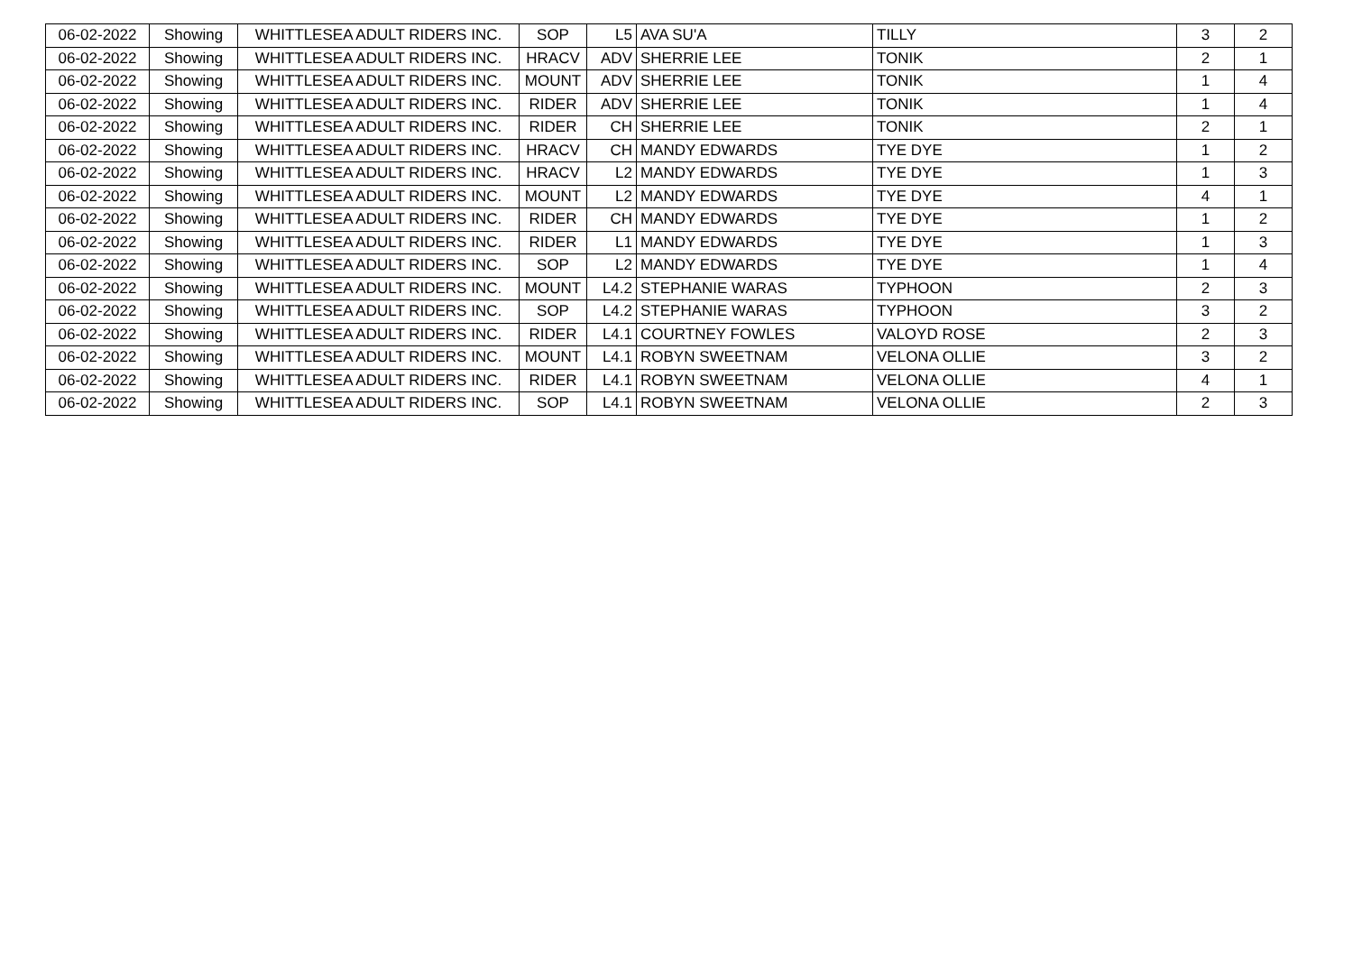| 06-02-2022 | Showing | WHITTLESEA ADULT RIDERS INC. | SOP | L5 | AVA SU'A | TILLY | 3 | 2 |
| 06-02-2022 | Showing | WHITTLESEA ADULT RIDERS INC. | HRACV | ADV | SHERRIE LEE | TONIK | 2 | 1 |
| 06-02-2022 | Showing | WHITTLESEA ADULT RIDERS INC. | MOUNT | ADV | SHERRIE LEE | TONIK | 1 | 4 |
| 06-02-2022 | Showing | WHITTLESEA ADULT RIDERS INC. | RIDER | ADV | SHERRIE LEE | TONIK | 1 | 4 |
| 06-02-2022 | Showing | WHITTLESEA ADULT RIDERS INC. | RIDER | CH | SHERRIE LEE | TONIK | 2 | 1 |
| 06-02-2022 | Showing | WHITTLESEA ADULT RIDERS INC. | HRACV | CH | MANDY EDWARDS | TYE DYE | 1 | 2 |
| 06-02-2022 | Showing | WHITTLESEA ADULT RIDERS INC. | HRACV | L2 | MANDY EDWARDS | TYE DYE | 1 | 3 |
| 06-02-2022 | Showing | WHITTLESEA ADULT RIDERS INC. | MOUNT | L2 | MANDY EDWARDS | TYE DYE | 4 | 1 |
| 06-02-2022 | Showing | WHITTLESEA ADULT RIDERS INC. | RIDER | CH | MANDY EDWARDS | TYE DYE | 1 | 2 |
| 06-02-2022 | Showing | WHITTLESEA ADULT RIDERS INC. | RIDER | L1 | MANDY EDWARDS | TYE DYE | 1 | 3 |
| 06-02-2022 | Showing | WHITTLESEA ADULT RIDERS INC. | SOP | L2 | MANDY EDWARDS | TYE DYE | 1 | 4 |
| 06-02-2022 | Showing | WHITTLESEA ADULT RIDERS INC. | MOUNT | L4.2 | STEPHANIE WARAS | TYPHOON | 2 | 3 |
| 06-02-2022 | Showing | WHITTLESEA ADULT RIDERS INC. | SOP | L4.2 | STEPHANIE WARAS | TYPHOON | 3 | 2 |
| 06-02-2022 | Showing | WHITTLESEA ADULT RIDERS INC. | RIDER | L4.1 | COURTNEY FOWLES | VALOYD ROSE | 2 | 3 |
| 06-02-2022 | Showing | WHITTLESEA ADULT RIDERS INC. | MOUNT | L4.1 | ROBYN SWEETNAM | VELONA OLLIE | 3 | 2 |
| 06-02-2022 | Showing | WHITTLESEA ADULT RIDERS INC. | RIDER | L4.1 | ROBYN SWEETNAM | VELONA OLLIE | 4 | 1 |
| 06-02-2022 | Showing | WHITTLESEA ADULT RIDERS INC. | SOP | L4.1 | ROBYN SWEETNAM | VELONA OLLIE | 2 | 3 |